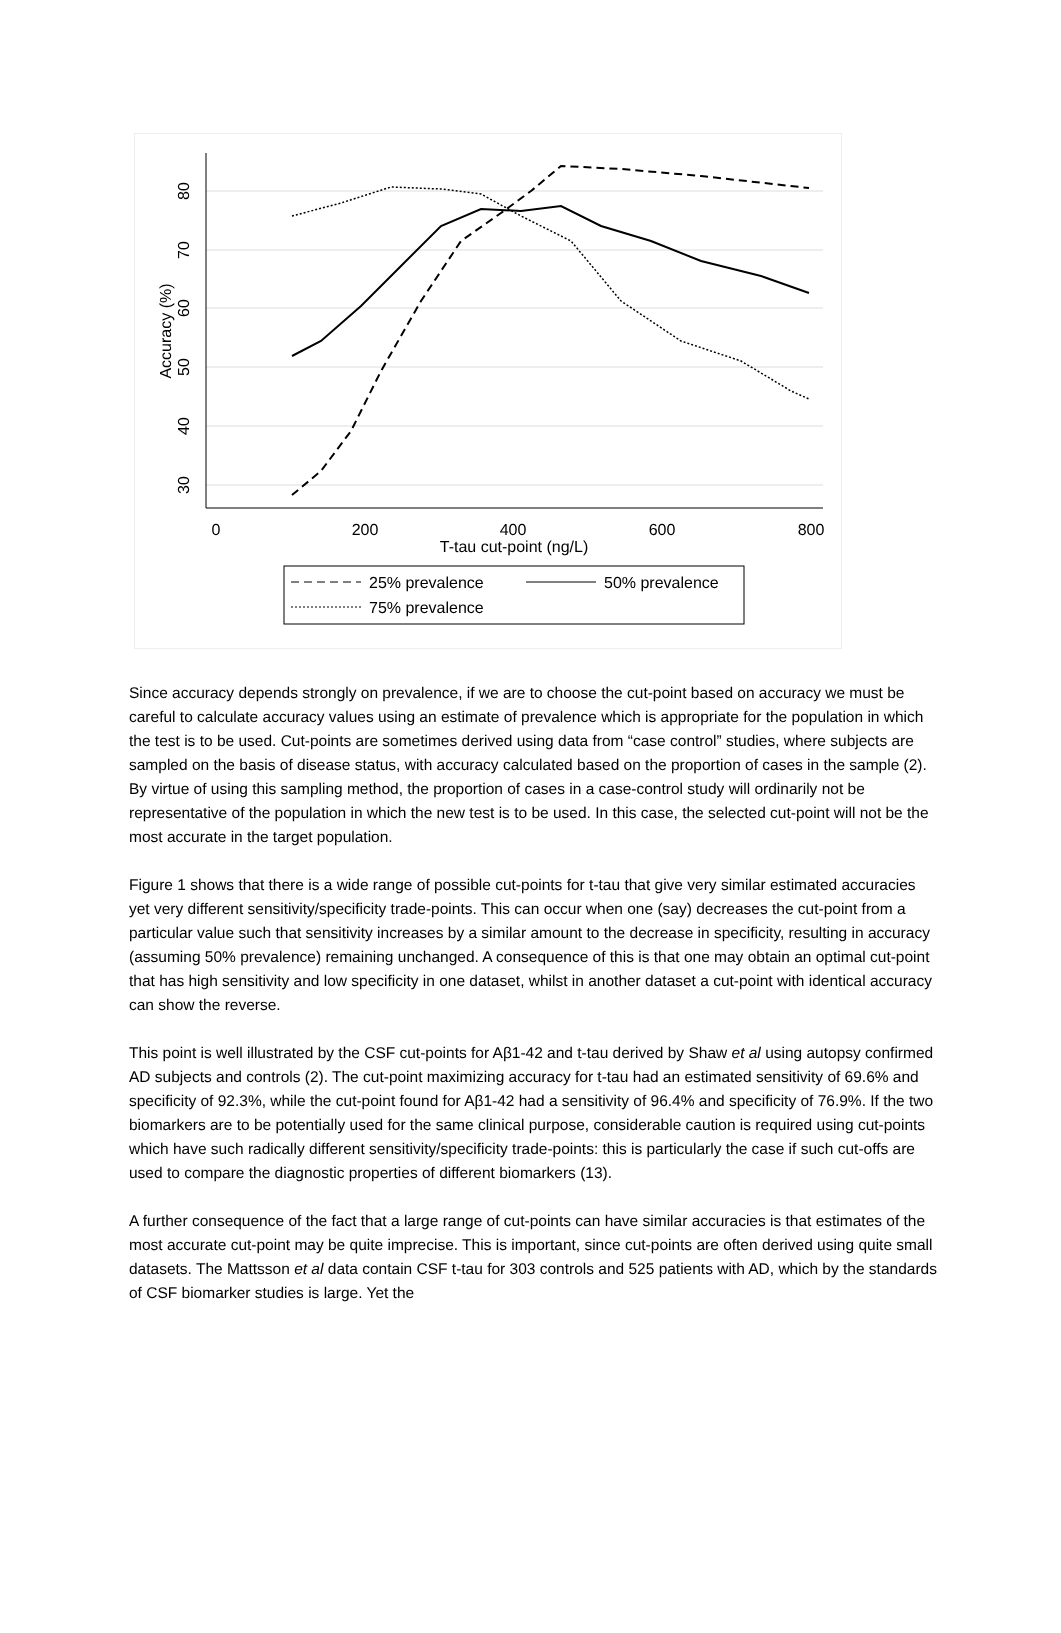0
200
400
600
800
T-tau cut-point (ng/L)
80
70
60
50
40
30
Accuracy (%)
25% prevalence
50% prevalence
75% prevalence
Since accuracy depends strongly on prevalence, if we are to choose the cut-point based on accuracy we must be careful to calculate accuracy values using an estimate of prevalence which is appropriate for the population in which the test is to be used. Cut-points are sometimes derived using data from “case control” studies, where subjects are sampled on the basis of disease status, with accuracy calculated based on the proportion of cases in the sample (2). By virtue of using this sampling method, the proportion of cases in a case-control study will ordinarily not be representative of the population in which the new test is to be used. In this case, the selected cut-point will not be the most accurate in the target population.
Figure 1 shows that there is a wide range of possible cut-points for t-tau that give very similar estimated accuracies yet very different sensitivity/specificity trade-points. This can occur when one (say) decreases the cut-point from a particular value such that sensitivity increases by a similar amount to the decrease in specificity, resulting in accuracy (assuming 50% prevalence) remaining unchanged. A consequence of this is that one may obtain an optimal cut-point that has high sensitivity and low specificity in one dataset, whilst in another dataset a cut-point with identical accuracy can show the reverse.
This point is well illustrated by the CSF cut-points for Aβ1-42 and t-tau derived by Shaw et al using autopsy confirmed AD subjects and controls (2). The cut-point maximizing accuracy for t-tau had an estimated sensitivity of 69.6% and specificity of 92.3%, while the cut-point found for Aβ1-42 had a sensitivity of 96.4% and specificity of 76.9%. If the two biomarkers are to be potentially used for the same clinical purpose, considerable caution is required using cut-points which have such radically different sensitivity/specificity trade-points: this is particularly the case if such cut-offs are used to compare the diagnostic properties of different biomarkers (13).
A further consequence of the fact that a large range of cut-points can have similar accuracies is that estimates of the most accurate cut-point may be quite imprecise. This is important, since cut-points are often derived using quite small datasets. The Mattsson et al data contain CSF t-tau for 303 controls and 525 patients with AD, which by the standards of CSF biomarker studies is large. Yet the